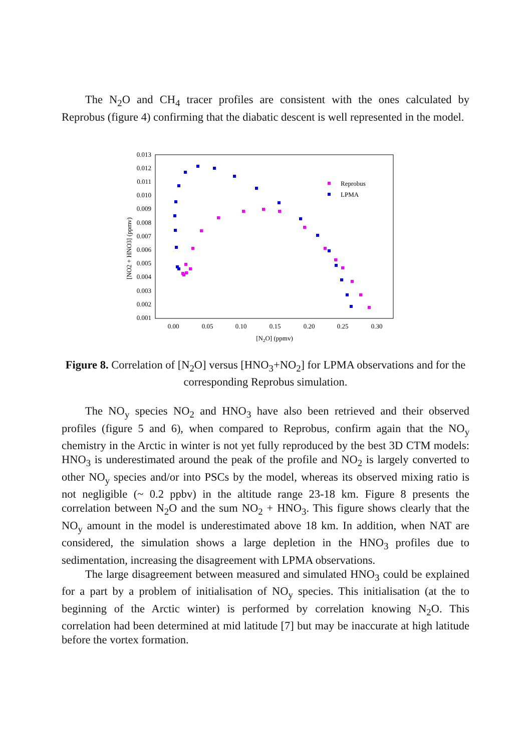The N<sub>2</sub>O and CH<sub>4</sub> tracer profiles are consistent with the ones calculated by Reprobus (figure 4) confirming that the diabatic descent is well represented in the model.
0.013
0.012
0.011
0.010
0.009
0.008
0.007
0.006
0.005
0.004
0.003
0.002
0.001
0.00
0.05
0.10
0.15
0.20
0.25
0.30
[N2O] (ppmv)
[NO2 + HNO3] (ppmv)
Reprobus
LPMA
Figure 8. Correlation of [N<sub>2</sub>O] versus [HNO<sub>3</sub>+NO<sub>2</sub>] for LPMA observations and for the corresponding Reprobus simulation.
The NO<sub>y</sub> species NO<sub>2</sub> and HNO<sub>3</sub> have also been retrieved and their observed profiles (figure 5 and 6), when compared to Reprobus, confirm again that the NO<sub>y</sub> chemistry in the Arctic in winter is not yet fully reproduced by the best 3D CTM models: HNO<sub>3</sub> is underestimated around the peak of the profile and NO<sub>2</sub> is largely converted to other NO<sub>y</sub> species and/or into PSCs by the model, whereas its observed mixing ratio is not negligible (~ 0.2 ppbv) in the altitude range 23-18 km. Figure 8 presents the correlation between N<sub>2</sub>O and the sum NO<sub>2</sub> + HNO<sub>3</sub>. This figure shows clearly that the NO<sub>y</sub> amount in the model is underestimated above 18 km. In addition, when NAT are considered, the simulation shows a large depletion in the HNO<sub>3</sub> profiles due to sedimentation, increasing the disagreement with LPMA observations.
The large disagreement between measured and simulated HNO<sub>3</sub> could be explained for a part by a problem of initialisation of NO<sub>y</sub> species. This initialisation (at the to beginning of the Arctic winter) is performed by correlation knowing N<sub>2</sub>O. This correlation had been determined at mid latitude [7] but may be inaccurate at high latitude before the vortex formation.